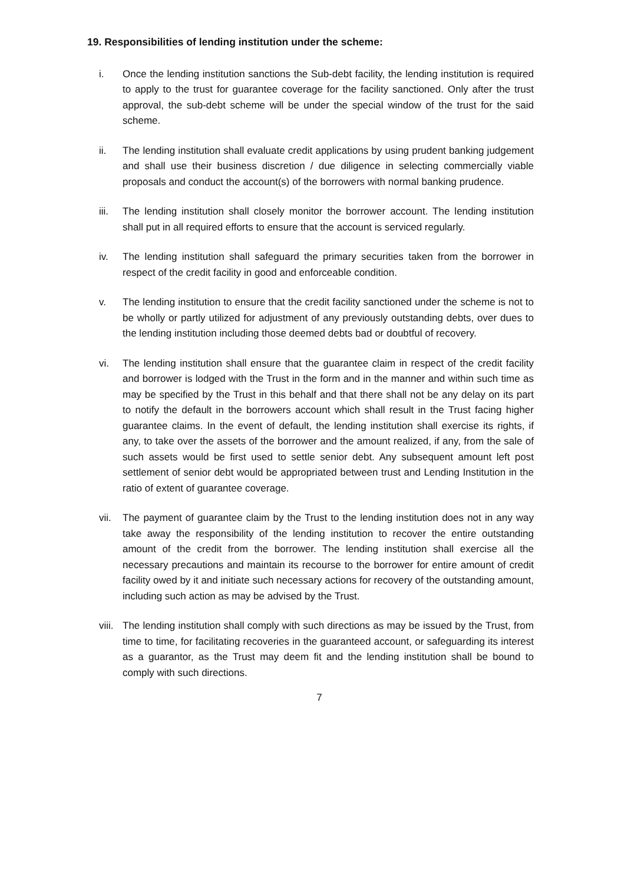19. Responsibilities of lending institution under the scheme:
i. Once the lending institution sanctions the Sub-debt facility, the lending institution is required to apply to the trust for guarantee coverage for the facility sanctioned. Only after the trust approval, the sub-debt scheme will be under the special window of the trust for the said scheme.
ii. The lending institution shall evaluate credit applications by using prudent banking judgement and shall use their business discretion / due diligence in selecting commercially viable proposals and conduct the account(s) of the borrowers with normal banking prudence.
iii. The lending institution shall closely monitor the borrower account. The lending institution shall put in all required efforts to ensure that the account is serviced regularly.
iv. The lending institution shall safeguard the primary securities taken from the borrower in respect of the credit facility in good and enforceable condition.
v. The lending institution to ensure that the credit facility sanctioned under the scheme is not to be wholly or partly utilized for adjustment of any previously outstanding debts, over dues to the lending institution including those deemed debts bad or doubtful of recovery.
vi. The lending institution shall ensure that the guarantee claim in respect of the credit facility and borrower is lodged with the Trust in the form and in the manner and within such time as may be specified by the Trust in this behalf and that there shall not be any delay on its part to notify the default in the borrowers account which shall result in the Trust facing higher guarantee claims. In the event of default, the lending institution shall exercise its rights, if any, to take over the assets of the borrower and the amount realized, if any, from the sale of such assets would be first used to settle senior debt. Any subsequent amount left post settlement of senior debt would be appropriated between trust and Lending Institution in the ratio of extent of guarantee coverage.
vii. The payment of guarantee claim by the Trust to the lending institution does not in any way take away the responsibility of the lending institution to recover the entire outstanding amount of the credit from the borrower. The lending institution shall exercise all the necessary precautions and maintain its recourse to the borrower for entire amount of credit facility owed by it and initiate such necessary actions for recovery of the outstanding amount, including such action as may be advised by the Trust.
viii. The lending institution shall comply with such directions as may be issued by the Trust, from time to time, for facilitating recoveries in the guaranteed account, or safeguarding its interest as a guarantor, as the Trust may deem fit and the lending institution shall be bound to comply with such directions.
7